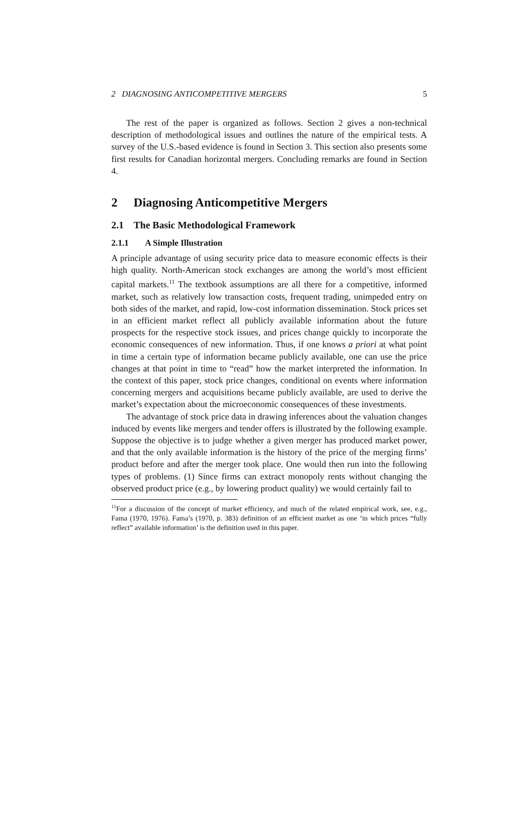2 DIAGNOSING ANTICOMPETITIVE MERGERS 5
The rest of the paper is organized as follows. Section 2 gives a non-technical description of methodological issues and outlines the nature of the empirical tests. A survey of the U.S.-based evidence is found in Section 3. This section also presents some first results for Canadian horizontal mergers. Concluding remarks are found in Section 4.
2 Diagnosing Anticompetitive Mergers
2.1 The Basic Methodological Framework
2.1.1 A Simple Illustration
A principle advantage of using security price data to measure economic effects is their high quality. North-American stock exchanges are among the world’s most efficient capital markets.<sup>11</sup> The textbook assumptions are all there for a competitive, informed market, such as relatively low transaction costs, frequent trading, unimpeded entry on both sides of the market, and rapid, low-cost information dissemination. Stock prices set in an efficient market reflect all publicly available information about the future prospects for the respective stock issues, and prices change quickly to incorporate the economic consequences of new information. Thus, if one knows a priori at what point in time a certain type of information became publicly available, one can use the price changes at that point in time to “read” how the market interpreted the information. In the context of this paper, stock price changes, conditional on events where information concerning mergers and acquisitions became publicly available, are used to derive the market’s expectation about the microeconomic consequences of these investments.
The advantage of stock price data in drawing inferences about the valuation changes induced by events like mergers and tender offers is illustrated by the following example. Suppose the objective is to judge whether a given merger has produced market power, and that the only available information is the history of the price of the merging firms’ product before and after the merger took place. One would then run into the following types of problems. (1) Since firms can extract monopoly rents without changing the observed product price (e.g., by lowering product quality) we would certainly fail to
<sup>11</sup> For a discussion of the concept of market efficiency, and much of the related empirical work, see, e.g., Fama (1970, 1976). Fama’s (1970, p. 383) definition of an efficient market as one ‘in which prices “fully reflect” available information’ is the definition used in this paper.